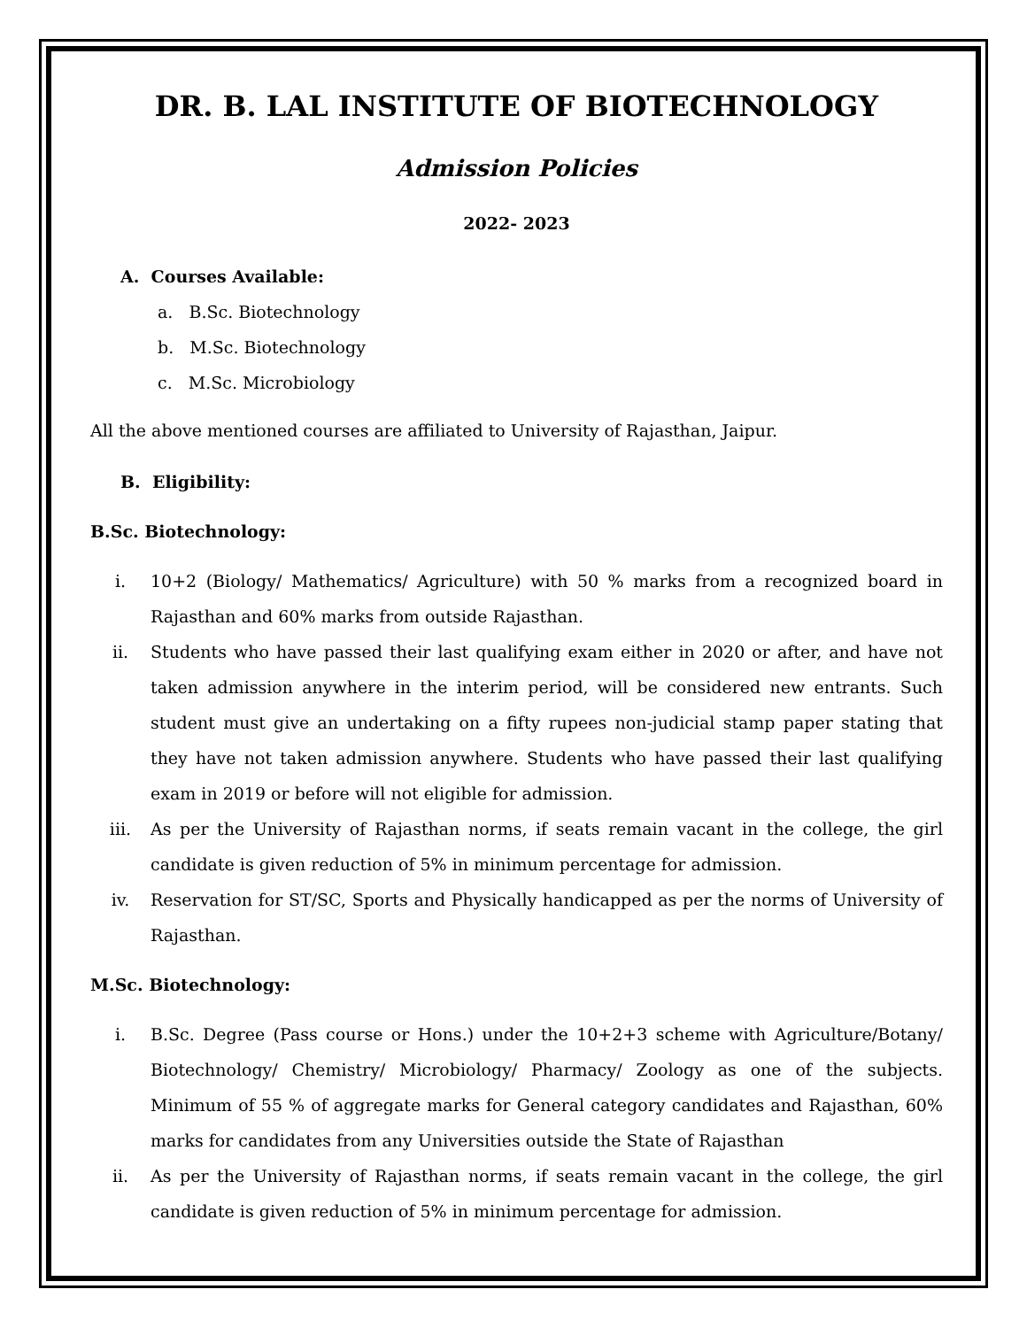DR. B. LAL INSTITUTE OF BIOTECHNOLOGY
Admission Policies
2022- 2023
A. Courses Available:
a. B.Sc. Biotechnology
b. M.Sc. Biotechnology
c. M.Sc. Microbiology
All the above mentioned courses are affiliated to University of Rajasthan, Jaipur.
B. Eligibility:
B.Sc. Biotechnology:
i. 10+2 (Biology/ Mathematics/ Agriculture) with 50 % marks from a recognized board in Rajasthan and 60% marks from outside Rajasthan.
ii. Students who have passed their last qualifying exam either in 2020 or after, and have not taken admission anywhere in the interim period, will be considered new entrants. Such student must give an undertaking on a fifty rupees non-judicial stamp paper stating that they have not taken admission anywhere. Students who have passed their last qualifying exam in 2019 or before will not eligible for admission.
iii. As per the University of Rajasthan norms, if seats remain vacant in the college, the girl candidate is given reduction of 5% in minimum percentage for admission.
iv. Reservation for ST/SC, Sports and Physically handicapped as per the norms of University of Rajasthan.
M.Sc. Biotechnology:
i. B.Sc. Degree (Pass course or Hons.) under the 10+2+3 scheme with Agriculture/Botany/ Biotechnology/ Chemistry/ Microbiology/ Pharmacy/ Zoology as one of the subjects. Minimum of 55 % of aggregate marks for General category candidates and Rajasthan, 60% marks for candidates from any Universities outside the State of Rajasthan
ii. As per the University of Rajasthan norms, if seats remain vacant in the college, the girl candidate is given reduction of 5% in minimum percentage for admission.